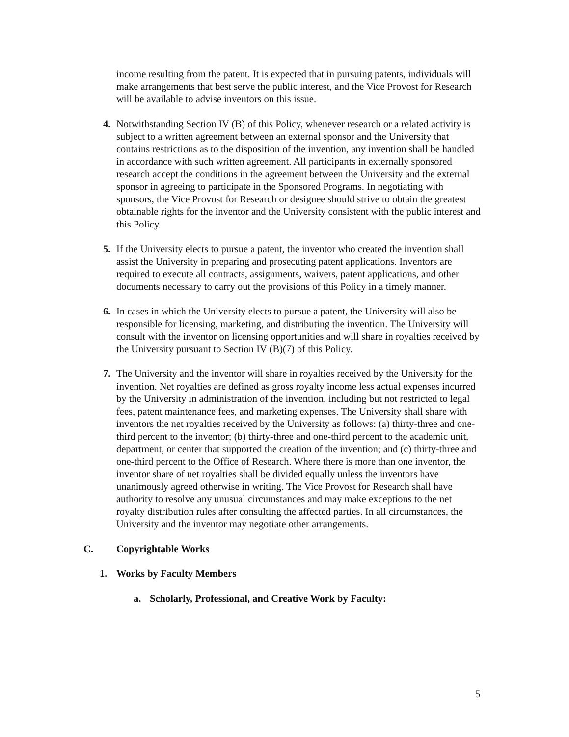income resulting from the patent. It is expected that in pursuing patents, individuals will make arrangements that best serve the public interest, and the Vice Provost for Research will be available to advise inventors on this issue.
4. Notwithstanding Section IV (B) of this Policy, whenever research or a related activity is subject to a written agreement between an external sponsor and the University that contains restrictions as to the disposition of the invention, any invention shall be handled in accordance with such written agreement. All participants in externally sponsored research accept the conditions in the agreement between the University and the external sponsor in agreeing to participate in the Sponsored Programs. In negotiating with sponsors, the Vice Provost for Research or designee should strive to obtain the greatest obtainable rights for the inventor and the University consistent with the public interest and this Policy.
5. If the University elects to pursue a patent, the inventor who created the invention shall assist the University in preparing and prosecuting patent applications. Inventors are required to execute all contracts, assignments, waivers, patent applications, and other documents necessary to carry out the provisions of this Policy in a timely manner.
6. In cases in which the University elects to pursue a patent, the University will also be responsible for licensing, marketing, and distributing the invention. The University will consult with the inventor on licensing opportunities and will share in royalties received by the University pursuant to Section IV (B)(7) of this Policy.
7. The University and the inventor will share in royalties received by the University for the invention. Net royalties are defined as gross royalty income less actual expenses incurred by the University in administration of the invention, including but not restricted to legal fees, patent maintenance fees, and marketing expenses. The University shall share with inventors the net royalties received by the University as follows: (a) thirty-three and one-third percent to the inventor; (b) thirty-three and one-third percent to the academic unit, department, or center that supported the creation of the invention; and (c) thirty-three and one-third percent to the Office of Research. Where there is more than one inventor, the inventor share of net royalties shall be divided equally unless the inventors have unanimously agreed otherwise in writing. The Vice Provost for Research shall have authority to resolve any unusual circumstances and may make exceptions to the net royalty distribution rules after consulting the affected parties. In all circumstances, the University and the inventor may negotiate other arrangements.
C. Copyrightable Works
1. Works by Faculty Members
a. Scholarly, Professional, and Creative Work by Faculty:
5